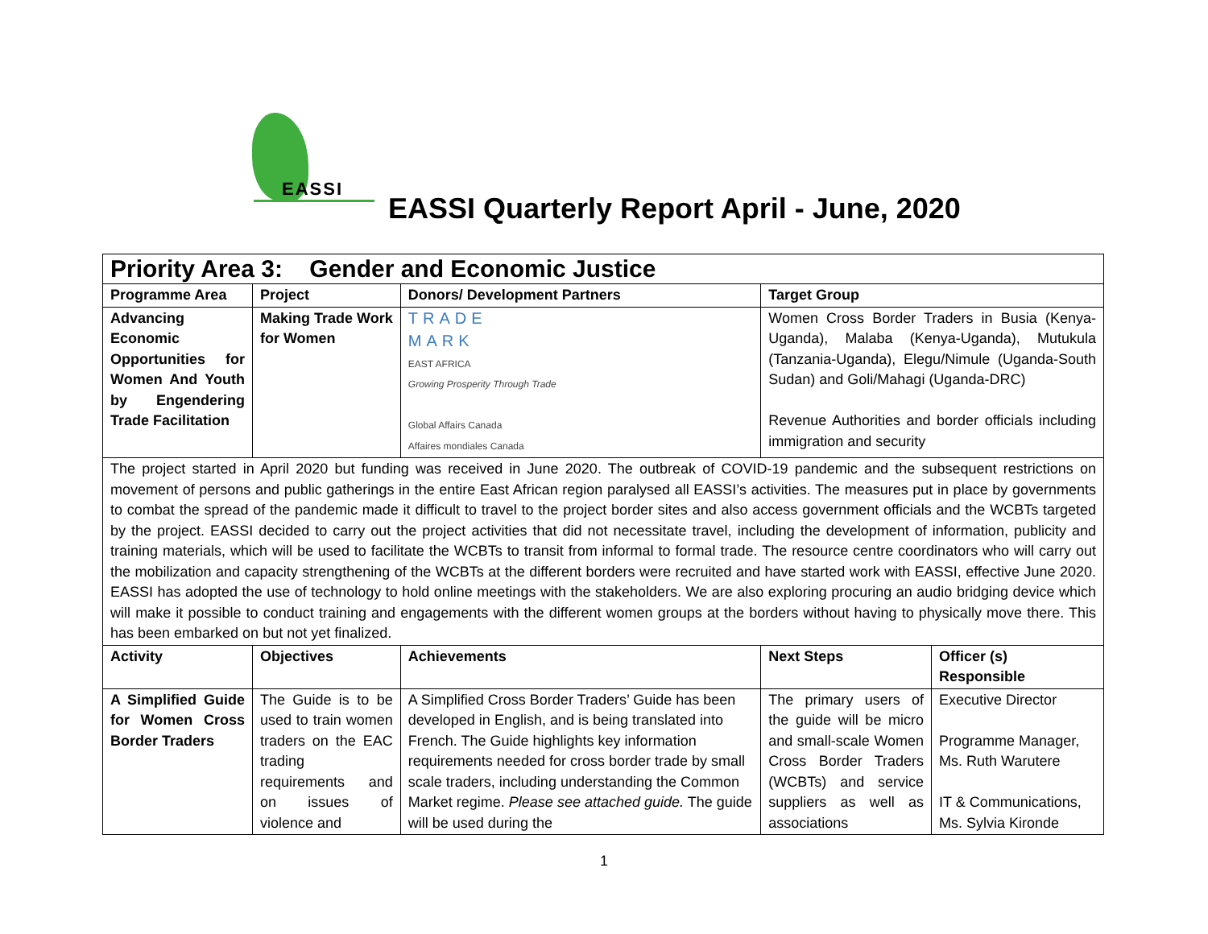EASSI
EASSI Quarterly Report April - June, 2020
| Priority Area 3: Gender and Economic Justice | | | | |
| Programme Area | Project | Donors/ Development Partners | Target Group | |
| Advancing Economic Opportunities for Women And Youth by Engendering Trade Facilitation | Making Trade Work for Women | TRADE MARK EAST AFRICA Growing Prosperity Through Trade Global Affairs Canada Affaires mondiales Canada | Women Cross Border Traders in Busia (Kenya-Uganda), Malaba (Kenya-Uganda), Mutukula (Tanzania-Uganda), Elegu/Nimule (Uganda-South Sudan) and Goli/Mahagi (Uganda-DRC) Revenue Authorities and border officials including immigration and security | |
| The project started in April 2020 but funding was received in June 2020. The outbreak of COVID-19 pandemic and the subsequent restrictions on movement of persons and public gatherings in the entire East African region paralysed all EASSI’s activities. The measures put in place by governments to combat the spread of the pandemic made it difficult to travel to the project border sites and also access government officials and the WCBTs targeted by the project. EASSI decided to carry out the project activities that did not necessitate travel, including the development of information, publicity and training materials, which will be used to facilitate the WCBTs to transit from informal to formal trade. The resource centre coordinators who will carry out the mobilization and capacity strengthening of the WCBTs at the different borders were recruited and have started work with EASSI, effective June 2020. EASSI has adopted the use of technology to hold online meetings with the stakeholders. We are also exploring procuring an audio bridging device which will make it possible to conduct training and engagements with the different women groups at the borders without having to physically move there. This has been embarked on but not yet finalized. | | | | |
| Activity | Objectives | Achievements | Next Steps | Officer (s) Responsible |
| A Simplified Guide for Women Cross Border Traders | The Guide is to be used to train women traders on the EAC trading requirements and on issues of violence and | A Simplified Cross Border Traders’ Guide has been developed in English, and is being translated into French. The Guide highlights key information requirements needed for cross border trade by small scale traders, including understanding the Common Market regime. Please see attached guide. The guide will be used during the | The primary users of the guide will be micro and small-scale Women Cross Border Traders (WCBTs) and service suppliers as well as associations | Executive Director Programme Manager, Ms. Ruth Warutere IT & Communications, Ms. Sylvia Kironde |
1